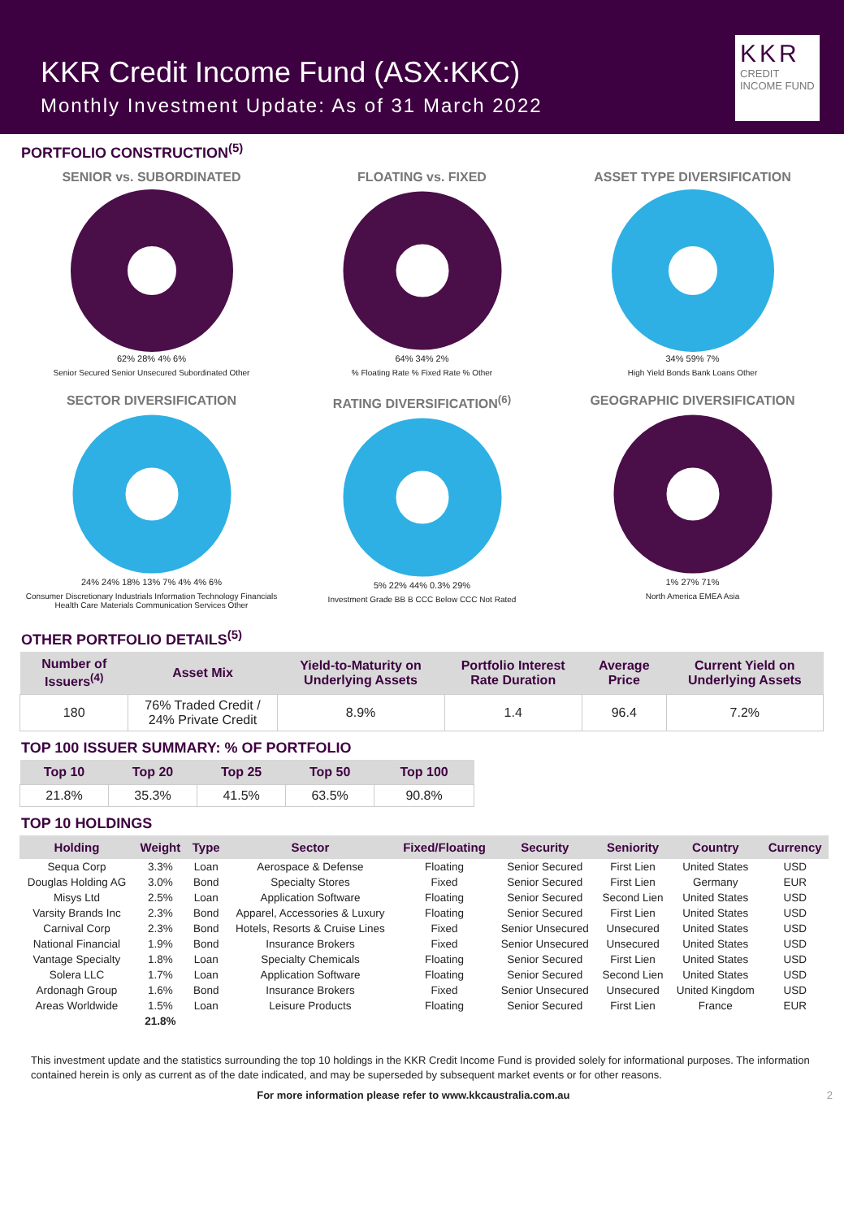KKR Credit Income Fund (ASX:KKC)
Monthly Investment Update: As of 31 March 2022
KKR
CREDIT INCOME FUND
PORTFOLIO CONSTRUCTION<sup>(5)</sup>
SENIOR vs. SUBORDINATED
62% 28% 4% 6%
Senior Secured Senior Unsecured Subordinated Other
FLOATING vs. FIXED
64% 34% 2%
% Floating Rate % Fixed Rate % Other
ASSET TYPE DIVERSIFICATION
34% 59% 7%
High Yield Bonds Bank Loans Other
SECTOR DIVERSIFICATION
24% 24% 18% 13% 7% 4% 4% 6%
Consumer Discretionary Industrials Information Technology Financials Health Care Materials Communication Services Other
RATING DIVERSIFICATION<sup>(6)</sup>
5% 22% 44% 0.3% 29%
Investment Grade BB B CCC Below CCC Not Rated
GEOGRAPHIC DIVERSIFICATION
1% 27% 71%
North America EMEA Asia
OTHER PORTFOLIO DETAILS<sup>(5)</sup>
| Number of Issuers<sup>(4)</sup> | Asset Mix | Yield-to-Maturity on Underlying Assets | Portfolio Interest Rate Duration | Average Price | Current Yield on Underlying Assets |
| --- | --- | --- | --- | --- | --- |
| 180 | 76% Traded Credit / 24% Private Credit | 8.9% | 1.4 | 96.4 | 7.2% |
TOP 100 ISSUER SUMMARY: % OF PORTFOLIO
| Top 10 | Top 20 | Top 25 | Top 50 | Top 100 |
| --- | --- | --- | --- | --- |
| 21.8% | 35.3% | 41.5% | 63.5% | 90.8% |
TOP 10 HOLDINGS
| Holding | Weight | Type | Sector | Fixed/Floating | Security | Seniority | Country | Currency |
| --- | --- | --- | --- | --- | --- | --- | --- | --- |
| Sequa Corp | 3.3% | Loan | Aerospace & Defense | Floating | Senior Secured | First Lien | United States | USD |
| Douglas Holding AG | 3.0% | Bond | Specialty Stores | Fixed | Senior Secured | First Lien | Germany | EUR |
| Misys Ltd | 2.5% | Loan | Application Software | Floating | Senior Secured | Second Lien | United States | USD |
| Varsity Brands Inc | 2.3% | Bond | Apparel, Accessories & Luxury | Floating | Senior Secured | First Lien | United States | USD |
| Carnival Corp | 2.3% | Bond | Hotels, Resorts & Cruise Lines | Fixed | Senior Unsecured | Unsecured | United States | USD |
| National Financial | 1.9% | Bond | Insurance Brokers | Fixed | Senior Unsecured | Unsecured | United States | USD |
| Vantage Specialty | 1.8% | Loan | Specialty Chemicals | Floating | Senior Secured | First Lien | United States | USD |
| Solera LLC | 1.7% | Loan | Application Software | Floating | Senior Secured | Second Lien | United States | USD |
| Ardonagh Group | 1.6% | Bond | Insurance Brokers | Fixed | Senior Unsecured | Unsecured | United Kingdom | USD |
| Areas Worldwide | 1.5% | Loan | Leisure Products | Floating | Senior Secured | First Lien | France | EUR |
| | 21.8% | | | | | | | |
This investment update and the statistics surrounding the top 10 holdings in the KKR Credit Income Fund is provided solely for informational purposes. The information contained herein is only as current as of the date indicated, and may be superseded by subsequent market events or for other reasons.
For more information please refer to www.kkcaustralia.com.au 2